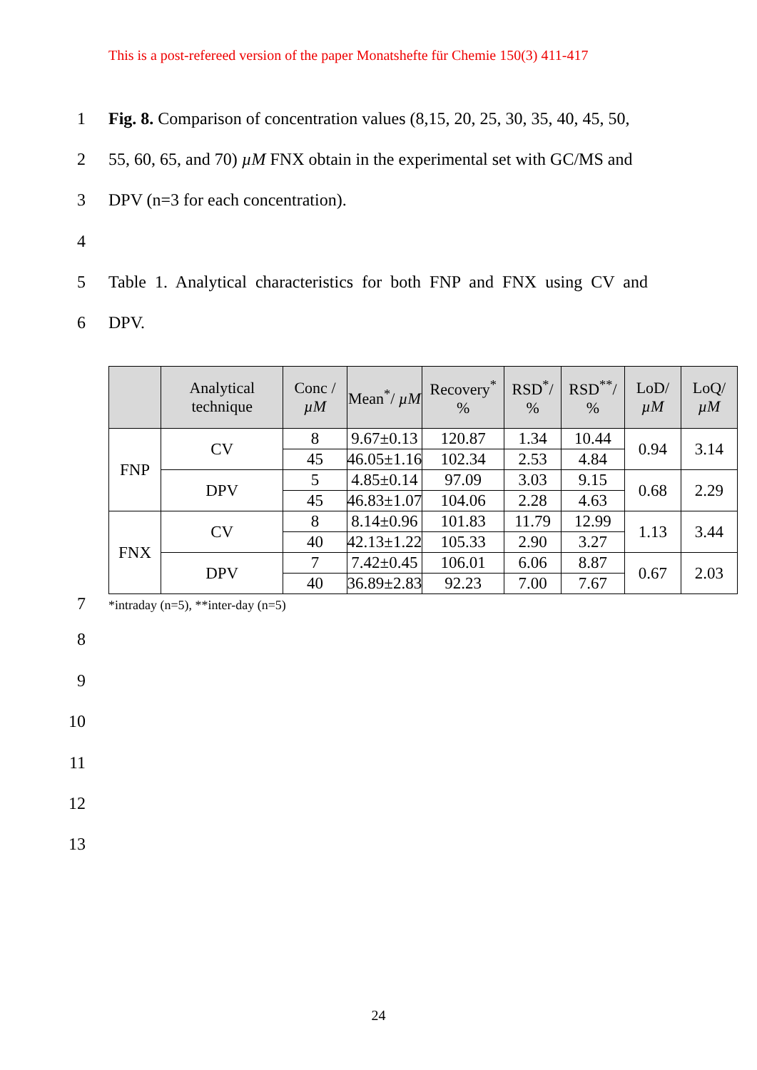This is a post-refereed version of the paper Monatshefte für Chemie 150(3) 411-417
1 Fig. 8. Comparison of concentration values (8,15, 20, 25, 30, 35, 40, 45, 50,
2 55, 60, 65, and 70) µM FNX obtain in the experimental set with GC/MS and
3 DPV (n=3 for each concentration).
4
5 Table 1. Analytical characteristics for both FNP and FNX using CV and
6 DPV.
| | Analytical technique | Conc / µM | Mean<sup>*</sup>/ µM | Recovery<sup>*</sup> % | RSD<sup>*</sup>/ % | RSD<sup>**</sup>/ % | LoD/ µM | LoQ/ µM |
| --- | --- | --- | --- | --- | --- | --- | --- | --- |
| FNP | CV | 8 | 9.67±0.13 | 120.87 | 1.34 | 10.44 | 0.94 | 3.14 |
| | | 45 | 46.05±1.16 | 102.34 | 2.53 | 4.84 | | |
| | DPV | 5 | 4.85±0.14 | 97.09 | 3.03 | 9.15 | 0.68 | 2.29 |
| | | 45 | 46.83±1.07 | 104.06 | 2.28 | 4.63 | | |
| FNX | CV | 8 | 8.14±0.96 | 101.83 | 11.79 | 12.99 | 1.13 | 3.44 |
| | | 40 | 42.13±1.22 | 105.33 | 2.90 | 3.27 | | |
| | DPV | 7 | 7.42±0.45 | 106.01 | 6.06 | 8.87 | 0.67 | 2.03 |
| | | 40 | 36.89±2.83 | 92.23 | 7.00 | 7.67 | | |
7
*intraday (n=5), **inter-day (n=5)
8
9
10
11
12
13
24